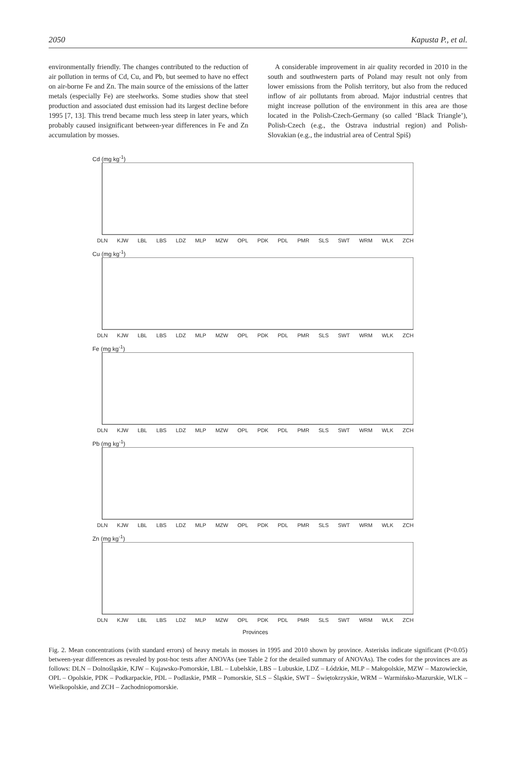2050 Kapusta P., et al.
environmentally friendly. The changes contributed to the reduction of air pollution in terms of Cd, Cu, and Pb, but seemed to have no effect on air-borne Fe and Zn. The main source of the emissions of the latter metals (especially Fe) are steelworks. Some studies show that steel production and associated dust emission had its largest decline before 1995 [7, 13]. This trend became much less steep in later years, which probably caused insignificant between-year differences in Fe and Zn accumulation by mosses.
A considerable improvement in air quality recorded in 2010 in the south and southwestern parts of Poland may result not only from lower emissions from the Polish territory, but also from the reduced inflow of air pollutants from abroad. Major industrial centres that might increase pollution of the environment in this area are those located in the Polish-Czech-Germany (so called ‘Black Triangle’), Polish-Czech (e.g., the Ostrava industrial region) and Polish-Slovakian (e.g., the industrial area of Central Spiš)
Cd (mg kg<sup>-1</sup>)
DLN KJW LBL LBS LDZ MLP MZW OPL PDK PDL PMR SLS SWT WRM WLK ZCH
Cu (mg kg<sup>-1</sup>)
DLN KJW LBL LBS LDZ MLP MZW OPL PDK PDL PMR SLS SWT WRM WLK ZCH
Fe (mg kg<sup>-1</sup>)
DLN KJW LBL LBS LDZ MLP MZW OPL PDK PDL PMR SLS SWT WRM WLK ZCH
Pb (mg kg<sup>-1</sup>)
DLN KJW LBL LBS LDZ MLP MZW OPL PDK PDL PMR SLS SWT WRM WLK ZCH
Zn (mg kg<sup>-1</sup>)
DLN KJW LBL LBS LDZ MLP MZW OPL PDK PDL PMR SLS SWT WRM WLK ZCH
Provinces
Fig. 2. Mean concentrations (with standard errors) of heavy metals in mosses in 1995 and 2010 shown by province. Asterisks indicate significant (P<0.05) between-year differences as revealed by post-hoc tests after ANOVAs (see Table 2 for the detailed summary of ANOVAs). The codes for the provinces are as follows: DLN – Dolnośląskie, KJW – Kujawsko-Pomorskie, LBL – Lubelskie, LBS – Lubuskie, LDZ – Łódzkie, MLP – Małopolskie, MZW – Mazowieckie, OPL – Opolskie, PDK – Podkarpackie, PDL – Podlaskie, PMR – Pomorskie, SLS – Śląskie, SWT – Świętokrzyskie, WRM – Warmińsko-Mazurskie, WLK – Wielkopolskie, and ZCH – Zachodniopomorskie.